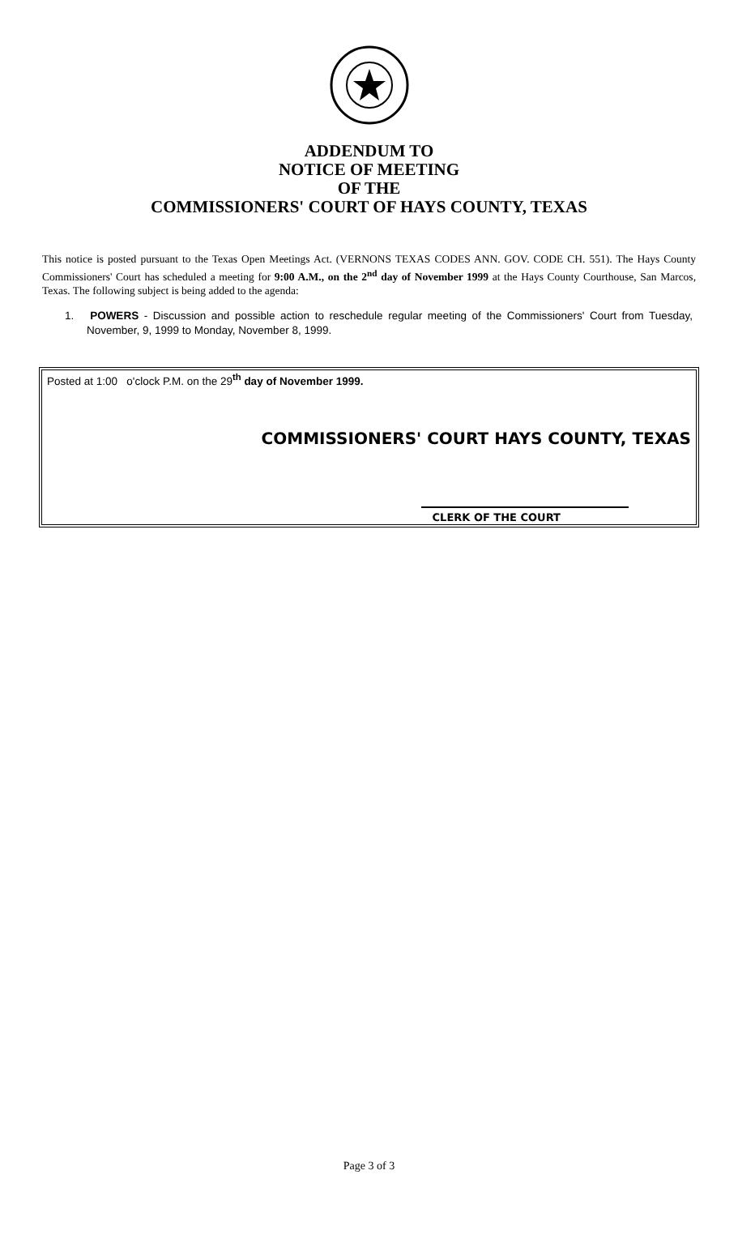ADDENDUM TO
NOTICE OF MEETING
OF THE
COMMISSIONERS' COURT OF HAYS COUNTY, TEXAS
This notice is posted pursuant to the Texas Open Meetings Act. (VERNONS TEXAS CODES ANN. GOV. CODE CH. 551). The Hays County Commissioners' Court has scheduled a meeting for 9:00 A.M., on the 2<sup>nd</sup> day of November 1999 at the Hays County Courthouse, San Marcos, Texas. The following subject is being added to the agenda:
1. POWERS - Discussion and possible action to reschedule regular meeting of the Commissioners' Court from Tuesday, November, 9, 1999 to Monday, November 8, 1999.
Posted at 1:00 o'clock P.M. on the 29<sup>th</sup> day of November 1999.
COMMISSIONERS' COURT HAYS COUNTY, TEXAS
CLERK OF THE COURT
Page 3 of 3